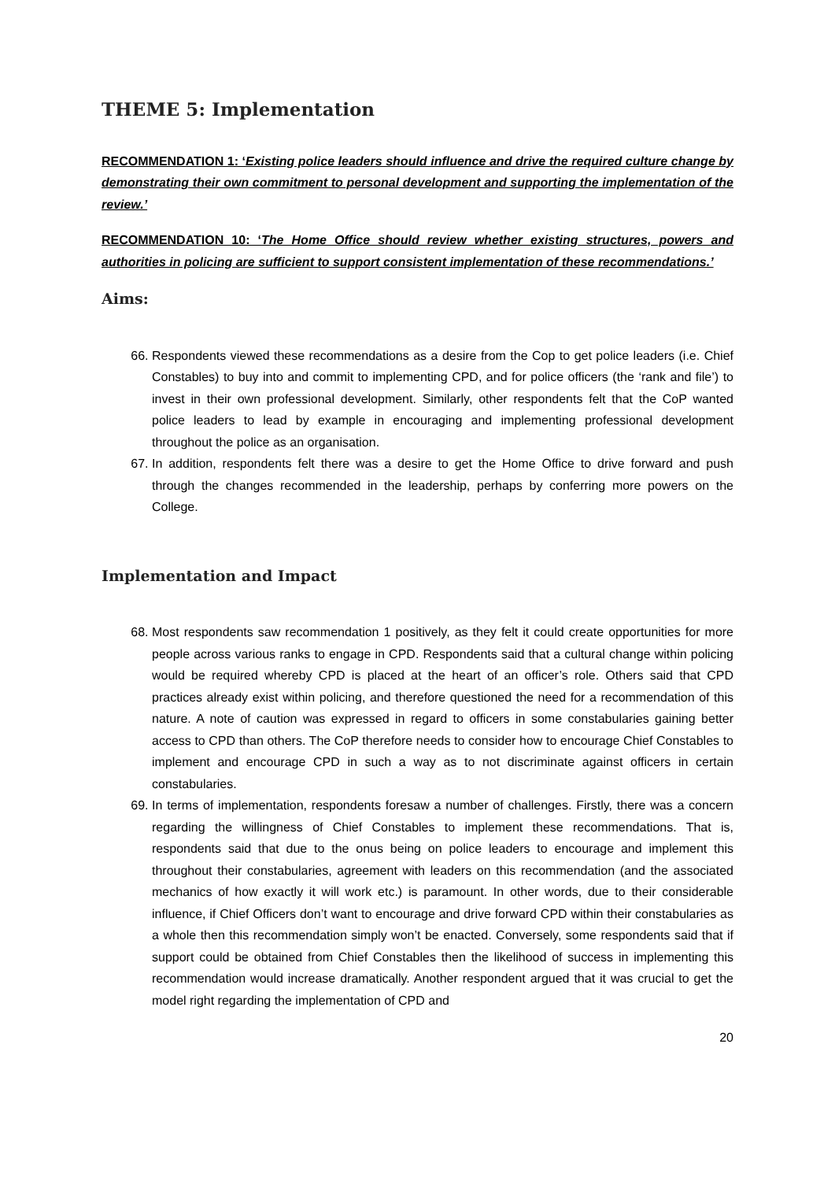THEME 5: Implementation
RECOMMENDATION 1: ‘Existing police leaders should influence and drive the required culture change by demonstrating their own commitment to personal development and supporting the implementation of the review.’
RECOMMENDATION 10: ‘The Home Office should review whether existing structures, powers and authorities in policing are sufficient to support consistent implementation of these recommendations.’
Aims:
66. Respondents viewed these recommendations as a desire from the Cop to get police leaders (i.e. Chief Constables) to buy into and commit to implementing CPD, and for police officers (the ‘rank and file’) to invest in their own professional development. Similarly, other respondents felt that the CoP wanted police leaders to lead by example in encouraging and implementing professional development throughout the police as an organisation.
67. In addition, respondents felt there was a desire to get the Home Office to drive forward and push through the changes recommended in the leadership, perhaps by conferring more powers on the College.
Implementation and Impact
68. Most respondents saw recommendation 1 positively, as they felt it could create opportunities for more people across various ranks to engage in CPD. Respondents said that a cultural change within policing would be required whereby CPD is placed at the heart of an officer’s role. Others said that CPD practices already exist within policing, and therefore questioned the need for a recommendation of this nature. A note of caution was expressed in regard to officers in some constabularies gaining better access to CPD than others. The CoP therefore needs to consider how to encourage Chief Constables to implement and encourage CPD in such a way as to not discriminate against officers in certain constabularies.
69. In terms of implementation, respondents foresaw a number of challenges. Firstly, there was a concern regarding the willingness of Chief Constables to implement these recommendations. That is, respondents said that due to the onus being on police leaders to encourage and implement this throughout their constabularies, agreement with leaders on this recommendation (and the associated mechanics of how exactly it will work etc.) is paramount. In other words, due to their considerable influence, if Chief Officers don’t want to encourage and drive forward CPD within their constabularies as a whole then this recommendation simply won’t be enacted. Conversely, some respondents said that if support could be obtained from Chief Constables then the likelihood of success in implementing this recommendation would increase dramatically. Another respondent argued that it was crucial to get the model right regarding the implementation of CPD and
20